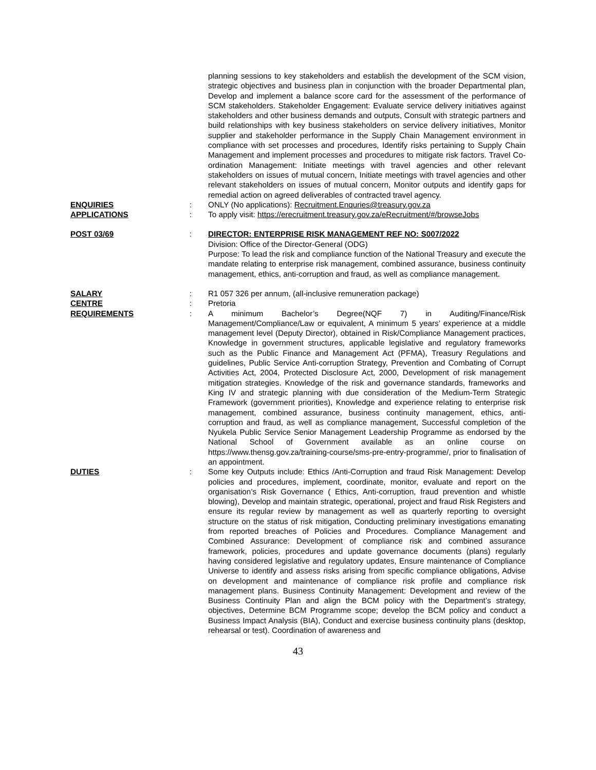planning sessions to key stakeholders and establish the development of the SCM vision, strategic objectives and business plan in conjunction with the broader Departmental plan, Develop and implement a balance score card for the assessment of the performance of SCM stakeholders. Stakeholder Engagement: Evaluate service delivery initiatives against stakeholders and other business demands and outputs, Consult with strategic partners and build relationships with key business stakeholders on service delivery initiatives, Monitor supplier and stakeholder performance in the Supply Chain Management environment in compliance with set processes and procedures, Identify risks pertaining to Supply Chain Management and implement processes and procedures to mitigate risk factors. Travel Co-ordination Management: Initiate meetings with travel agencies and other relevant stakeholders on issues of mutual concern, Initiate meetings with travel agencies and other relevant stakeholders on issues of mutual concern, Monitor outputs and identify gaps for remedial action on agreed deliverables of contracted travel agency.
ENQUIRIES : ONLY (No applications): Recruitment.Enquries@treasury.gov.za
APPLICATIONS : To apply visit: https://erecruitment.treasury.gov.za/eRecruitment/#/browseJobs
POST 03/69 : DIRECTOR: ENTERPRISE RISK MANAGEMENT REF NO: S007/2022
Division: Office of the Director-General (ODG)
Purpose: To lead the risk and compliance function of the National Treasury and execute the mandate relating to enterprise risk management, combined assurance, business continuity management, ethics, anti-corruption and fraud, as well as compliance management.
SALARY : R1 057 326 per annum, (all-inclusive remuneration package)
CENTRE : Pretoria
REQUIREMENTS : A minimum Bachelor’s Degree(NQF 7) in Auditing/Finance/Risk Management/Compliance/Law or equivalent, A minimum 5 years’ experience at a middle management level (Deputy Director), obtained in Risk/Compliance Management practices, Knowledge in government structures, applicable legislative and regulatory frameworks such as the Public Finance and Management Act (PFMA), Treasury Regulations and guidelines, Public Service Anti-corruption Strategy, Prevention and Combating of Corrupt Activities Act, 2004, Protected Disclosure Act, 2000, Development of risk management mitigation strategies. Knowledge of the risk and governance standards, frameworks and King IV and strategic planning with due consideration of the Medium-Term Strategic Framework (government priorities), Knowledge and experience relating to enterprise risk management, combined assurance, business continuity management, ethics, anti-corruption and fraud, as well as compliance management, Successful completion of the Nyukela Public Service Senior Management Leadership Programme as endorsed by the National School of Government available as an online course on https://www.thensg.gov.za/training-course/sms-pre-entry-programme/, prior to finalisation of an appointment.
DUTIES : Some key Outputs include: Ethics /Anti-Corruption and fraud Risk Management: Develop policies and procedures, implement, coordinate, monitor, evaluate and report on the organisation’s Risk Governance ( Ethics, Anti-corruption, fraud prevention and whistle blowing), Develop and maintain strategic, operational, project and fraud Risk Registers and ensure its regular review by management as well as quarterly reporting to oversight structure on the status of risk mitigation, Conducting preliminary investigations emanating from reported breaches of Policies and Procedures. Compliance Management and Combined Assurance: Development of compliance risk and combined assurance framework, policies, procedures and update governance documents (plans) regularly having considered legislative and regulatory updates, Ensure maintenance of Compliance Universe to identify and assess risks arising from specific compliance obligations, Advise on development and maintenance of compliance risk profile and compliance risk management plans. Business Continuity Management: Development and review of the Business Continuity Plan and align the BCM policy with the Department’s strategy, objectives, Determine BCM Programme scope; develop the BCM policy and conduct a Business Impact Analysis (BIA), Conduct and exercise business continuity plans (desktop, rehearsal or test). Coordination of awareness and
43